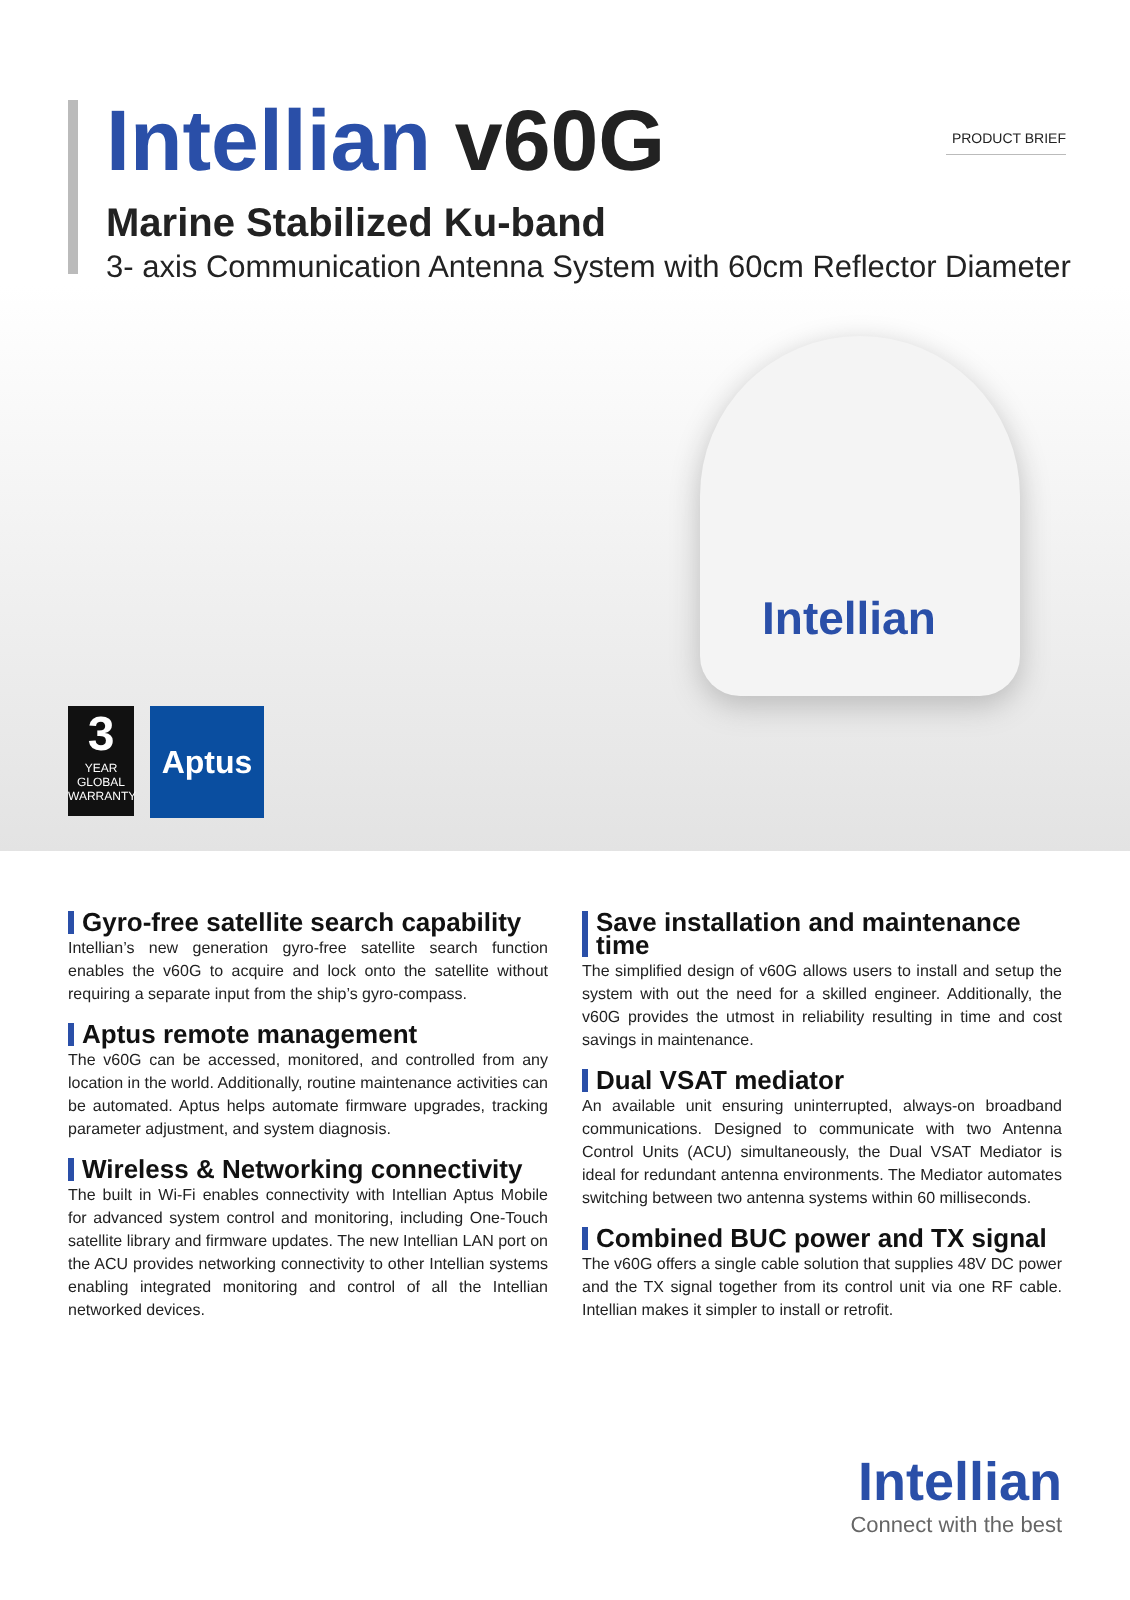PRODUCT BRIEF
Intellian v60G
Marine Stabilized Ku-band
3- axis Communication Antenna System with 60cm Reflector Diameter
Intellian
3
YEAR
GLOBAL
WARRANTY
Aptus
Gyro-free satellite search capability
Intellian’s new generation gyro-free satellite search function enables the v60G to acquire and lock onto the satellite without requiring a separate input from the ship’s gyro-compass.
Aptus remote management
The v60G can be accessed, monitored, and controlled from any location in the world. Additionally, routine maintenance activities can be automated. Aptus helps automate firmware upgrades, tracking parameter adjustment, and system diagnosis.
Wireless & Networking connectivity
The built in Wi-Fi enables connectivity with Intellian Aptus Mobile for advanced system control and monitoring, including One-Touch satellite library and firmware updates. The new Intellian LAN port on the ACU provides networking connectivity to other Intellian systems enabling integrated monitoring and control of all the Intellian networked devices.
Save installation and maintenance time
The simplified design of v60G allows users to install and setup the system with out the need for a skilled engineer. Additionally, the v60G provides the utmost in reliability resulting in time and cost savings in maintenance.
Dual VSAT mediator
An available unit ensuring uninterrupted, always-on broadband communications. Designed to communicate with two Antenna Control Units (ACU) simultaneously, the Dual VSAT Mediator is ideal for redundant antenna environments. The Mediator automates switching between two antenna systems within 60 milliseconds.
Combined BUC power and TX signal
The v60G offers a single cable solution that supplies 48V DC power and the TX signal together from its control unit via one RF cable. Intellian makes it simpler to install or retrofit.
Intellian
Connect with the best